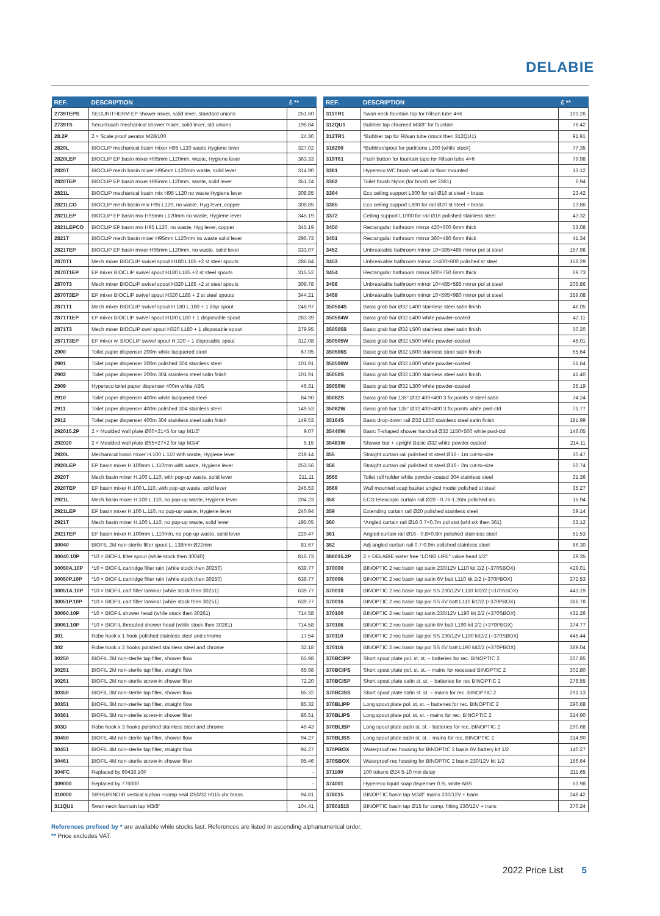DELABIE
| REF. | DESCRIPTION | £ ** |
| --- | --- | --- |
| 2739TEPS | SECURITHERM EP shower mixer, solid lever, standard unions | 251.60 |
| 2739TS | Securitouch mechanical shower mixer, solid lever, std unions | 196.84 |
| 28.2P | 2 × Scale proof aerator M28/100 | 24.30 |
| 2820L | BIOCLIP mechanical basin mixer H95 L120 waste Hygiene lever | 327.02 |
| 2820LEP | BIOCLIP EP basin mixer H95mm L120mm, waste, Hygiene lever | 363.33 |
| 2820T | BIOCLIP mech basin mixer H95mm L120mm waste, solid lever | 314.90 |
| 2820TEP | BIOCLIP EP basin mixer H95mm L120mm, waste, solid lever | 351.24 |
| 2821L | BIOCLIP mechanical basin mix H95 L120 no waste Hygiene lever | 308.85 |
| 2821LCO | BIOCLIP mech basin mix H95 L120, no waste, Hyg lever, copper | 308.85 |
| 2821LEP | BIOCLIP EP basin mix H95mm L120mm no waste, Hygiene lever | 345.19 |
| 2821LEPCO | BIOCLIP EP basin mix H95 L120, no waste, Hyg lever, copper | 345.19 |
| 2821T | BIOCLIP mech basin mixer H95mm L120mm no waste solid lever | 296.73 |
| 2821TEP | BIOCLIP EP basin mixer H95mm L120mm, no waste, solid lever | 333.07 |
| 2870T1 | Mech mixer BIOCLIP swivel spout H180 L185 +2 st steel spouts | 286.84 |
| 2870T1EP | EP mixer BIOCLIP swivel spout H180 L185 +2 st steel spouts | 315.52 |
| 2870T3 | Mech mixer BIOCLIP swivel spout H320 L185 +2 st steel spouts | 309.78 |
| 2870T3EP | EP mixer BIOCLIP swivel spout H320 L185 + 2 st steel spouts | 344.21 |
| 2871T1 | Mech mixer BIOCLIP swivel spout H.180 L.180 + 1 disp spout | 248.97 |
| 2871T1EP | EP mixer BIOCLIP swivel spout H180 L180 + 1 disposable spout | 283.39 |
| 2871T3 | Mech mixer BIOCLIP swvl spout H320 L180 + 1 disposable spout | 279.95 |
| 2871T3EP | EP mixer w. BIOCLIP swivel spout H.320 + 1 disposable spout | 312.08 |
| 2900 | Toilet paper dispenser 200m white lacquered steel | 67.05 |
| 2901 | Toilet paper dispenser 200m polished 304 stainless steel | 101.91 |
| 2902 | Toilet paper dispenser 200m 304 stainless steel satin finish | 101.91 |
| 2909 | Hypereco toilet paper dispenser 400m white ABS | 46.31 |
| 2910 | Toilet paper dispenser 400m white lacquered steel | 84.90 |
| 2911 | Toilet paper dispenser 400m polished 304 stainless steel | 149.53 |
| 2912 | Toilet paper dispenser 400m 304 stainless steel satin finish | 149.53 |
| 292015.2P | 2 × Moulded wall plate Ø60×21×5 for tap M1/2" | 9.07 |
| 292020 | 2 × Moulded wall plate Ø55×27×2 for tap M3/4" | 5.15 |
| 2920L | Mechanical basin mixer H.100 L.110 with waste, Hygiene lever | 219.14 |
| 2920LEP | EP basin mixer H.100mm L.110mm with waste, Hygiene lever | 253.56 |
| 2920T | Mech basin mixer H.100 L.110, with pop-up waste, solid lever | 211.11 |
| 2920TEP | EP basin mixer H.100 L.110, with pop-up waste, solid lever | 245.53 |
| 2921L | Mech basin mixer H.100 L.110, no pop-up waste, Hygiene lever | 204.23 |
| 2921LEP | EP basin mixer H.100 L.110, no pop-up waste, Hygiene lever | 240.94 |
| 2921T | Mech basin mixer H.100 L.110, no pop-up waste, solid lever | 195.05 |
| 2921TEP | EP basin mixer H.100mm L.110mm, no pop-up waste, solid lever | 229.47 |
| 30040 | BIOFIL 2M non-sterile filter spout L. 138mm Ø22mm | 81.67 |
| 30040.10P | *10 × BIOFIL filter spout (while stock then 30040) | 816.73 |
| 30050A.10P | *10 × BIOFIL cartridge filter rain (while stock then 30250) | 639.77 |
| 30050P.10P | *10 × BIOFIL cartridge filter rain (while stock then 30250) | 639.77 |
| 30051A.10P | *10 × BIOFIL cart filter laminar (while stock then 30251) | 639.77 |
| 30051P.10P | *10 × BIOFIL cart filter laminar (while stock then 30251) | 639.77 |
| 30060.10P | *10 × BIOFIL shower head (while stock then 30261) | 714.58 |
| 30061.10P | *10 × BIOFIL threaded shower head (while stock then 30261) | 714.58 |
| 301 | Robe hook x 1 hook polished stainless steel and chrome | 17.54 |
| 302 | Robe hook x 2 hooks polished stainless steel and chrome | 32.18 |
| 30250 | BIOFIL 2M non-sterile tap filter, shower flow | 65.98 |
| 30251 | BIOFIL 2M non-sterile tap filter, straight flow | 65.98 |
| 30261 | BIOFIL 2M non-sterile screw-in shower filter | 72.20 |
| 30350 | BIOFIL 3M non-sterile tap filter, shower flow | 85.32 |
| 30351 | BIOFIL 3M non-sterile tap filter, straight flow | 85.32 |
| 30361 | BIOFIL 3M non-sterile screw-in shower filter | 86.51 |
| 303D | Robe hook x 3 hooks polished stainless steel and chrome | 49.43 |
| 30450 | BIOFIL 4M non-sterile tap filter, shower flow | 94.27 |
| 30451 | BIOFIL 4M non-sterile tap filter, straight flow | 94.27 |
| 30461 | BIOFIL 4M non-sterile screw-in shower filter | 95.46 |
| 304FC | Replaced by 60438.10P | - |
| 309000 | Replaced by 776000 | - |
| 310000 | SIPHURINOIR vertical siphon +comp seal Ø50/32 H115 chr brass | 94.81 |
| 311QU1 | Swan neck fountain tap M3/8" | 104.41 |
| REF. | DESCRIPTION | £ ** |
| --- | --- | --- |
| 311TR1 | Swan neck fountain tap for Rilsan tube 4×6 | 103.26 |
| 312QU1 | Bubbler tap chromed M3/8" for fountain | 76.42 |
| 312TR1 | *Bubbler tap for Rilsan tube (stock then 312QU1) | 91.91 |
| 318200 | *Bubbler/spout for partitions L200 (while stock) | 77.35 |
| 319T61 | Push button for fountain taps for Rilsan tube 4×6 | 79.98 |
| 3361 | Hypereco WC brush set wall or floor mounted | 13.12 |
| 3362 | Toilet brush Nylon (for brush set 3361) | 6.94 |
| 3364 | Eco ceiling support L800 for rail Ø16 st steel + brass | 23.42 |
| 3365 | Eco ceiling support L800 for rail Ø20 st steel + brass | 23.86 |
| 3372 | Ceiling support L1000 for rail Ø16 polished stainless steel | 43.32 |
| 3450 | Rectangular bathroom mirror 420×600 6mm thick | 53.08 |
| 3451 | Rectangular bathroom mirror 360×480 6mm thick | 41.34 |
| 3452 | Unbreakable bathroom mirror 10×385×485 mirror pol st steel | 157.98 |
| 3453 | Unbreakable bathroom mirror 1×400×600 polished st steel | 156.29 |
| 3454 | Rectangular bathroom mirror 500×750 6mm thick | 69.73 |
| 3458 | Unbreakable bathroom mirror 10×485×585 mirror pol st steel | 205.86 |
| 3459 | Unbreakable bathroom mirror 10×595×980 mirror pol st steel | 359.08 |
| 350504S | Basic grab bar Ø32 L400 stainless steel satin finish | 46.05 |
| 350504W | Basic grab bar Ø32 L400 white powder-coated | 42.11 |
| 350505S | Basic grab bar Ø32 L500 stainless steel satin finish | 50.20 |
| 350505W | Basic grab bar Ø32 L500 white powder-coated | 45.01 |
| 350506S | Basic grab bar Ø32 L600 stainless steel satin finish | 55.64 |
| 350506W | Basic grab bar Ø32 L600 white powder-coated | 51.64 |
| 35050S | Basic grab bar Ø32 L300 stainless steel satin finish | 41.40 |
| 35050W | Basic grab bar Ø32 L300 white powder-coated | 35.19 |
| 35082S | Basic grab bar 135° Ø32 400×400 3 fix points st steel satin | 74.24 |
| 35082W | Basic grab bar 135° Ø32 400×400 3 fix points white pwd-ctd | 71.77 |
| 35164S | Basic drop-down rail Ø32 L850 stainless steel satin finish | 181.99 |
| 35440W | Basic T-shaped shower handrail Ø32 1150×500 white pwd-ctd | 146.05 |
| 35481W | Shower bar + upright Basic Ø32 white powder coated | 214.11 |
| 355 | Straight curtain rail polished st steel Ø16 - 1m cut-to-size | 30.47 |
| 356 | Straight curtain rail polished st steel Ø16 - 2m cut-to-size | 50.74 |
| 3565 | Toilet roll holder white powder-coated 304 stainless steel | 31.36 |
| 3569 | Wall mounted soap basket angled model polished st steel | 35.27 |
| 358 | ECO telescopic curtain rail Ø20 - 0.76-1.26m polished alu | 15.94 |
| 359 | Extending curtain rail Ø20 polished stainless steel | 59.14 |
| 360 | *Angled curtain rail Ø16 0.7×0.7m pol stst (whl stk then 361) | 53.12 |
| 361 | Angled curtain rail Ø16 - 0.8×0.8m polished stainless steel | 51.53 |
| 362 | Adj angled curtain rail 0.7-0.9m polished stainless steel | 86.30 |
| 366015.2P | 2 × DELABIE water free "LONG LIFE" valve head 1/2" | 29.35 |
| 370000 | BINOPTIC 2 rec basin tap satin 230/12V L110 kit 2/2 (+370SBOX) | 429.01 |
| 370006 | BINOPTIC 2 rec basin tap satin 6V batt L110 kit 2/2 (+370PBOX) | 372.53 |
| 370010 | BINOPTIC 2 rec basin tap pol SS 230/12V L110 kit2/2 (+370SBOX) | 443.19 |
| 370016 | BINOPTIC 2 rec basin tap pol SS 6V batt L110 kit2/2 (+370PBOX) | 386.78 |
| 370100 | BINOPTIC 2 rec basin tap satin 230/12V L190 kit 2/2 (+370SBOX) | 431.26 |
| 370106 | BINOPTIC 2 rec basin tap satin 6V batt L190 kit 2/2 (+370PBOX) | 374.77 |
| 370110 | BINOPTIC 2 rec basin tap pol SS 230/12V L190 kit2/2 (+370SBOX) | 445.44 |
| 370116 | BINOPTIC 2 rec basin tap pol SS 6V batt L190 kit2/2 (+370PBOX) | 389.04 |
| 370BCIPP | Short spout plate pol. st. st. – batteries for rec. BINOPTIC 2 | 267.85 |
| 370BCIPS | Short spout plate pol. st. st. – mains for recessed BINOPTIC 2 | 302.80 |
| 370BCISP | Short spout plate satin st. st. – batteries for rec BINOPTIC 2 | 278.55 |
| 370BCISS | Short spout plate satin st. st. – mains for rec. BINOPTIC 2 | 291.13 |
| 370BLIPP | Long spout plate pol. st. st. – batteries for rec. BINOPTIC 2 | 290.68 |
| 370BLIPS | Long spout plate pol. st. st. - mains for rec. BINOPTIC 2 | 314.90 |
| 370BLISP | Long spout plate satin st. st. - batteries for rec. BINOPTIC 2 | 290.68 |
| 370BLISS | Long spout plate satin st. st. - mains for rec. BINOPTIC 2 | 314.90 |
| 370PBOX | Waterproof rec housing for BINOPTIC 2 basin 6V battery kit 1/2 | 140.27 |
| 370SBOX | Waterproof rec housing for BINOPTIC 2 basin 230/12V kit 1/2 | 156.64 |
| 371100 | 100 tokens Ø24 5-10 min delay | 211.65 |
| 374001 | Hypereco liquid soap dispenser 0.9L white ABS | 63.98 |
| 378015 | BINOPTIC basin tap M3/8" mains 230/12V + trans | 348.42 |
| 37801515 | BINOPTIC basin tap Ø15 for comp. fitting 230/12V + trans | 370.24 |
References prefixed by * are available while stocks last. References are listed in ascending alphanumerical order.
** Price excludes VAT.
2022 Price List 5